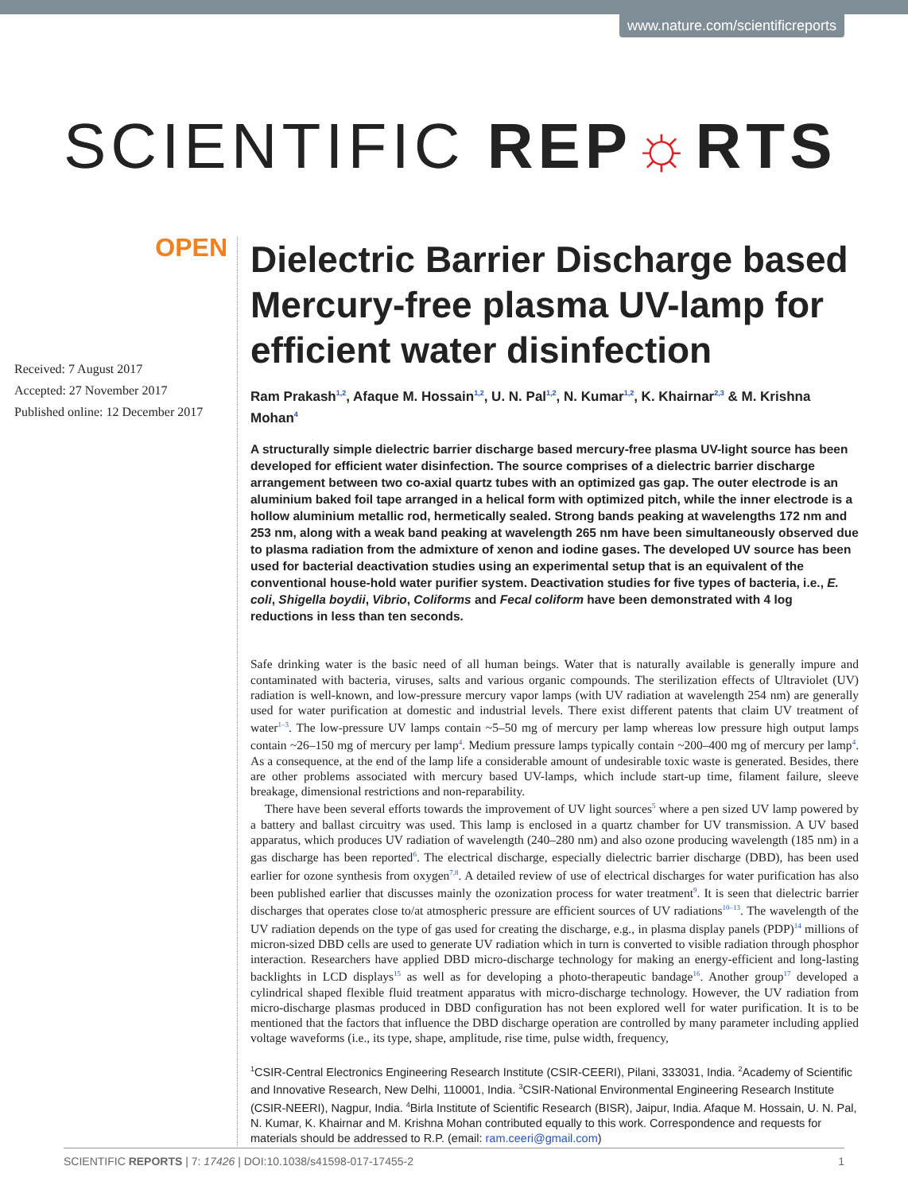www.nature.com/scientificreports
SCIENTIFIC REP☼RTS
OPEN
Received: 7 August 2017
Accepted: 27 November 2017
Published online: 12 December 2017
Dielectric Barrier Discharge based Mercury-free plasma UV-lamp for efficient water disinfection
Ram Prakash<sup>1,2</sup>, Afaque M. Hossain<sup>1,2</sup>, U. N. Pal<sup>1,2</sup>, N. Kumar<sup>1,2</sup>, K. Khairnar<sup>2,3</sup> & M. Krishna Mohan<sup>4</sup>
A structurally simple dielectric barrier discharge based mercury-free plasma UV-light source has been developed for efficient water disinfection. The source comprises of a dielectric barrier discharge arrangement between two co-axial quartz tubes with an optimized gas gap. The outer electrode is an aluminium baked foil tape arranged in a helical form with optimized pitch, while the inner electrode is a hollow aluminium metallic rod, hermetically sealed. Strong bands peaking at wavelengths 172 nm and 253 nm, along with a weak band peaking at wavelength 265 nm have been simultaneously observed due to plasma radiation from the admixture of xenon and iodine gases. The developed UV source has been used for bacterial deactivation studies using an experimental setup that is an equivalent of the conventional house-hold water purifier system. Deactivation studies for five types of bacteria, i.e., E. coli, Shigella boydii, Vibrio, Coliforms and Fecal coliform have been demonstrated with 4 log reductions in less than ten seconds.
Safe drinking water is the basic need of all human beings. Water that is naturally available is generally impure and contaminated with bacteria, viruses, salts and various organic compounds. The sterilization effects of Ultraviolet (UV) radiation is well-known, and low-pressure mercury vapor lamps (with UV radiation at wavelength 254 nm) are generally used for water purification at domestic and industrial levels. There exist different patents that claim UV treatment of water<sup>1–3</sup>. The low-pressure UV lamps contain ~5–50 mg of mercury per lamp whereas low pressure high output lamps contain ~26–150 mg of mercury per lamp<sup>4</sup>. Medium pressure lamps typically contain ~200–400 mg of mercury per lamp<sup>4</sup>. As a consequence, at the end of the lamp life a considerable amount of undesirable toxic waste is generated. Besides, there are other problems associated with mercury based UV-lamps, which include start-up time, filament failure, sleeve breakage, dimensional restrictions and non-reparability.
There have been several efforts towards the improvement of UV light sources<sup>5</sup> where a pen sized UV lamp powered by a battery and ballast circuitry was used. This lamp is enclosed in a quartz chamber for UV transmission. A UV based apparatus, which produces UV radiation of wavelength (240–280 nm) and also ozone producing wavelength (185 nm) in a gas discharge has been reported<sup>6</sup>. The electrical discharge, especially dielectric barrier discharge (DBD), has been used earlier for ozone synthesis from oxygen<sup>7,8</sup>. A detailed review of use of electrical discharges for water purification has also been published earlier that discusses mainly the ozonization process for water treatment<sup>9</sup>. It is seen that dielectric barrier discharges that operates close to/at atmospheric pressure are efficient sources of UV radiations<sup>10–13</sup>. The wavelength of the UV radiation depends on the type of gas used for creating the discharge, e.g., in plasma display panels (PDP)<sup>14</sup> millions of micron-sized DBD cells are used to generate UV radiation which in turn is converted to visible radiation through phosphor interaction. Researchers have applied DBD micro-discharge technology for making an energy-efficient and long-lasting backlights in LCD displays<sup>15</sup> as well as for developing a photo-therapeutic bandage<sup>16</sup>. Another group<sup>17</sup> developed a cylindrical shaped flexible fluid treatment apparatus with micro-discharge technology. However, the UV radiation from micro-discharge plasmas produced in DBD configuration has not been explored well for water purification. It is to be mentioned that the factors that influence the DBD discharge operation are controlled by many parameter including applied voltage waveforms (i.e., its type, shape, amplitude, rise time, pulse width, frequency,
<sup>1</sup> CSIR-Central Electronics Engineering Research Institute (CSIR-CEERI), Pilani, 333031, India. <sup>2</sup>Academy of Scientific and Innovative Research, New Delhi, 110001, India. <sup>3</sup>CSIR-National Environmental Engineering Research Institute (CSIR-NEERI), Nagpur, India. <sup>4</sup>Birla Institute of Scientific Research (BISR), Jaipur, India. Afaque M. Hossain, U. N. Pal, N. Kumar, K. Khairnar and M. Krishna Mohan contributed equally to this work. Correspondence and requests for materials should be addressed to R.P. (email: ram.ceeri@gmail.com)
SCIENTIFIC REPORTS | 7: 17426 | DOI:10.1038/s41598-017-17455-2 1